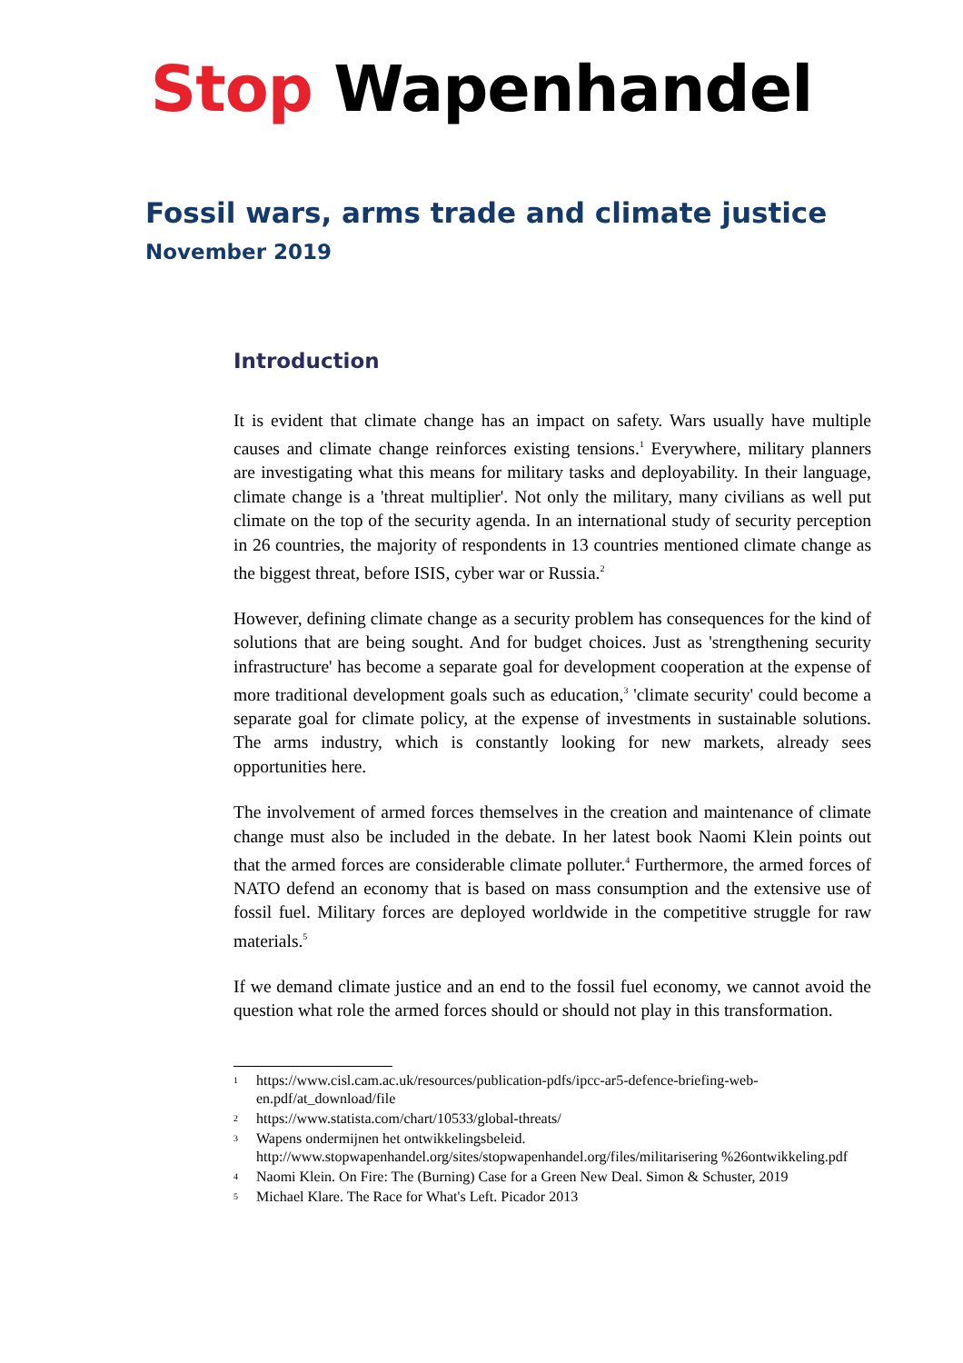Stop Wapenhandel
Fossil wars, arms trade and climate justice
November 2019
Introduction
It is evident that climate change has an impact on safety. Wars usually have multiple causes and climate change reinforces existing tensions.<sup>1</sup> Everywhere, military planners are investigating what this means for military tasks and deployability. In their language, climate change is a 'threat multiplier'. Not only the military, many civilians as well put climate on the top of the security agenda. In an international study of security perception in 26 countries, the majority of respondents in 13 countries mentioned climate change as the biggest threat, before ISIS, cyber war or Russia.<sup>2</sup>
However, defining climate change as a security problem has consequences for the kind of solutions that are being sought. And for budget choices. Just as 'strengthening security infrastructure' has become a separate goal for development cooperation at the expense of more traditional development goals such as education,<sup>3</sup> 'climate security' could become a separate goal for climate policy, at the expense of investments in sustainable solutions. The arms industry, which is constantly looking for new markets, already sees opportunities here.
The involvement of armed forces themselves in the creation and maintenance of climate change must also be included in the debate. In her latest book Naomi Klein points out that the armed forces are considerable climate polluter.<sup>4</sup> Furthermore, the armed forces of NATO defend an economy that is based on mass consumption and the extensive use of fossil fuel. Military forces are deployed worldwide in the competitive struggle for raw materials.<sup>5</sup>
If we demand climate justice and an end to the fossil fuel economy, we cannot avoid the question what role the armed forces should or should not play in this transformation.
<sup>1</sup> https://www.cisl.cam.ac.uk/resources/publication-pdfs/ipcc-ar5-defence-briefing-web-en.pdf/at_download/file
<sup>2</sup> https://www.statista.com/chart/10533/global-threats/
<sup>3</sup> Wapens ondermijnen het ontwikkelingsbeleid. http://www.stopwapenhandel.org/sites/stopwapenhandel.org/files/militarisering %26ontwikkeling.pdf
<sup>4</sup> Naomi Klein. On Fire: The (Burning) Case for a Green New Deal. Simon & Schuster, 2019
<sup>5</sup> Michael Klare. The Race for What's Left. Picador 2013